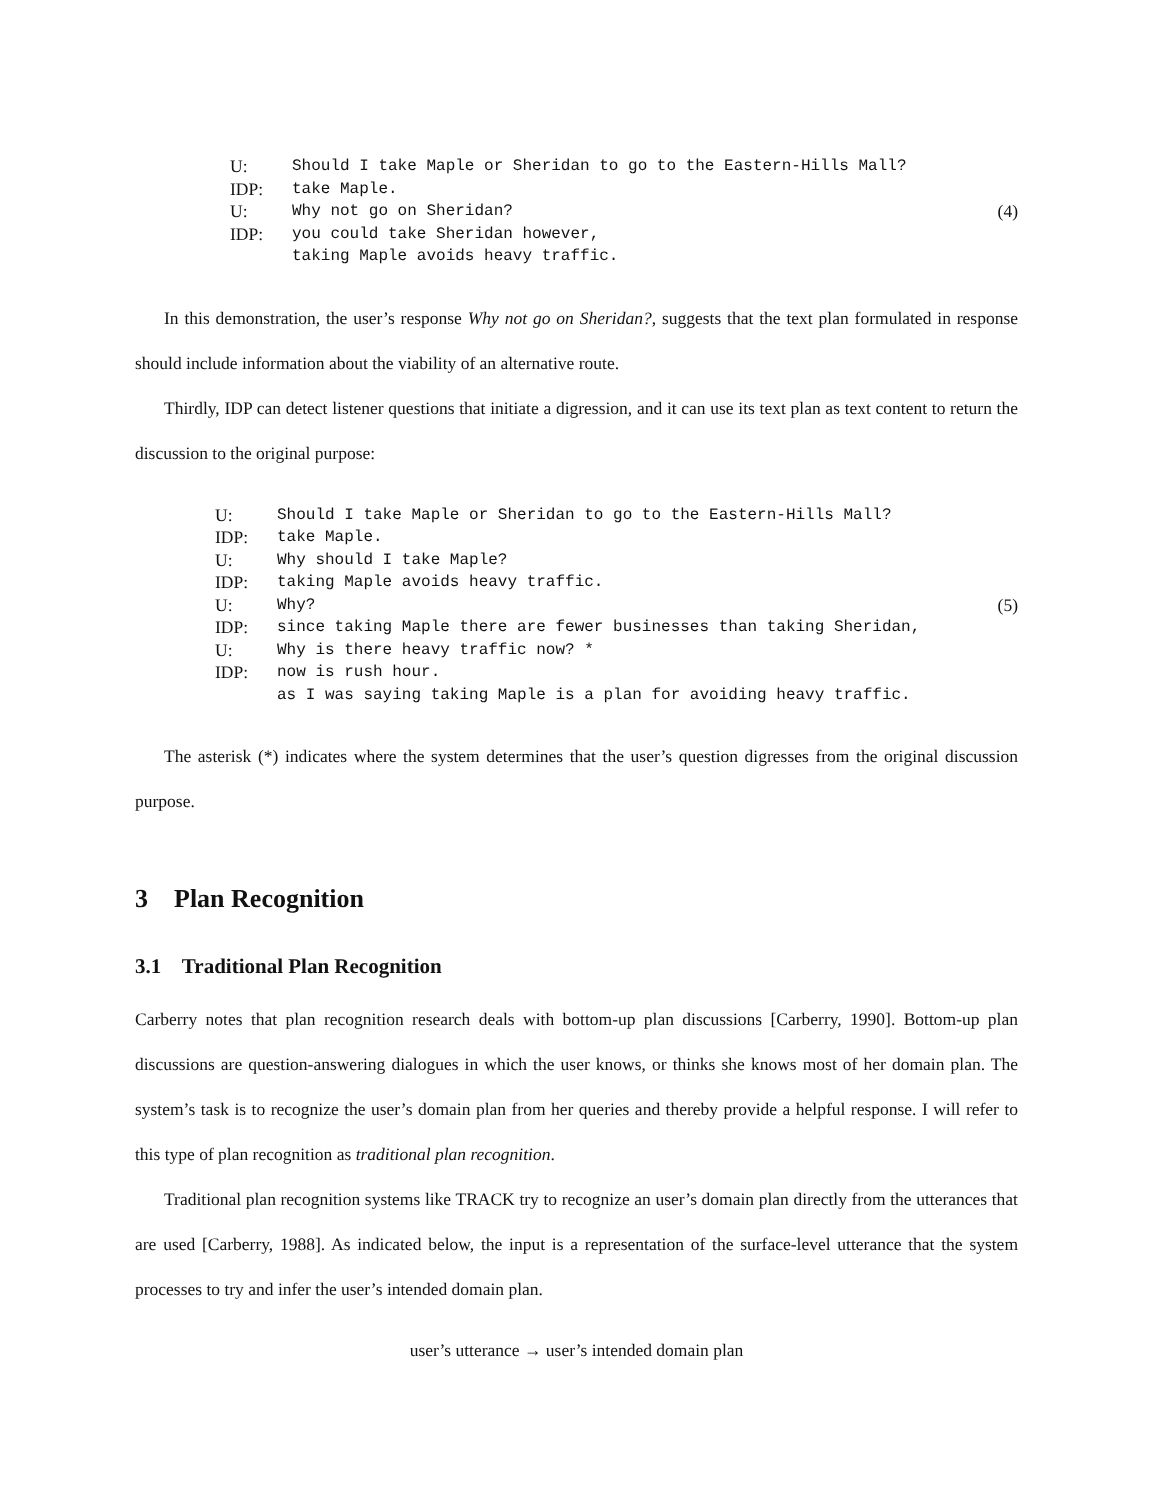U: Should I take Maple or Sheridan to go to the Eastern-Hills Mall? IDP: take Maple. U: Why not go on Sheridan? (4) IDP: you could take Sheridan however, taking Maple avoids heavy traffic.
In this demonstration, the user’s response Why not go on Sheridan?, suggests that the text plan formulated in response should include information about the viability of an alternative route.
Thirdly, IDP can detect listener questions that initiate a digression, and it can use its text plan as text content to return the discussion to the original purpose:
U: Should I take Maple or Sheridan to go to the Eastern-Hills Mall? IDP: take Maple. U: Why should I take Maple? IDP: taking Maple avoids heavy traffic. U: Why? (5) IDP: since taking Maple there are fewer businesses than taking Sheridan, U: Why is there heavy traffic now? * IDP: now is rush hour. as I was saying taking Maple is a plan for avoiding heavy traffic.
The asterisk (*) indicates where the system determines that the user’s question digresses from the original discussion purpose.
3 Plan Recognition
3.1 Traditional Plan Recognition
Carberry notes that plan recognition research deals with bottom-up plan discussions [Carberry, 1990]. Bottom-up plan discussions are question-answering dialogues in which the user knows, or thinks she knows most of her domain plan. The system’s task is to recognize the user’s domain plan from her queries and thereby provide a helpful response. I will refer to this type of plan recognition as traditional plan recognition.
Traditional plan recognition systems like TRACK try to recognize an user’s domain plan directly from the utterances that are used [Carberry, 1988]. As indicated below, the input is a representation of the surface-level utterance that the system processes to try and infer the user’s intended domain plan.
user’s utterance → user’s intended domain plan